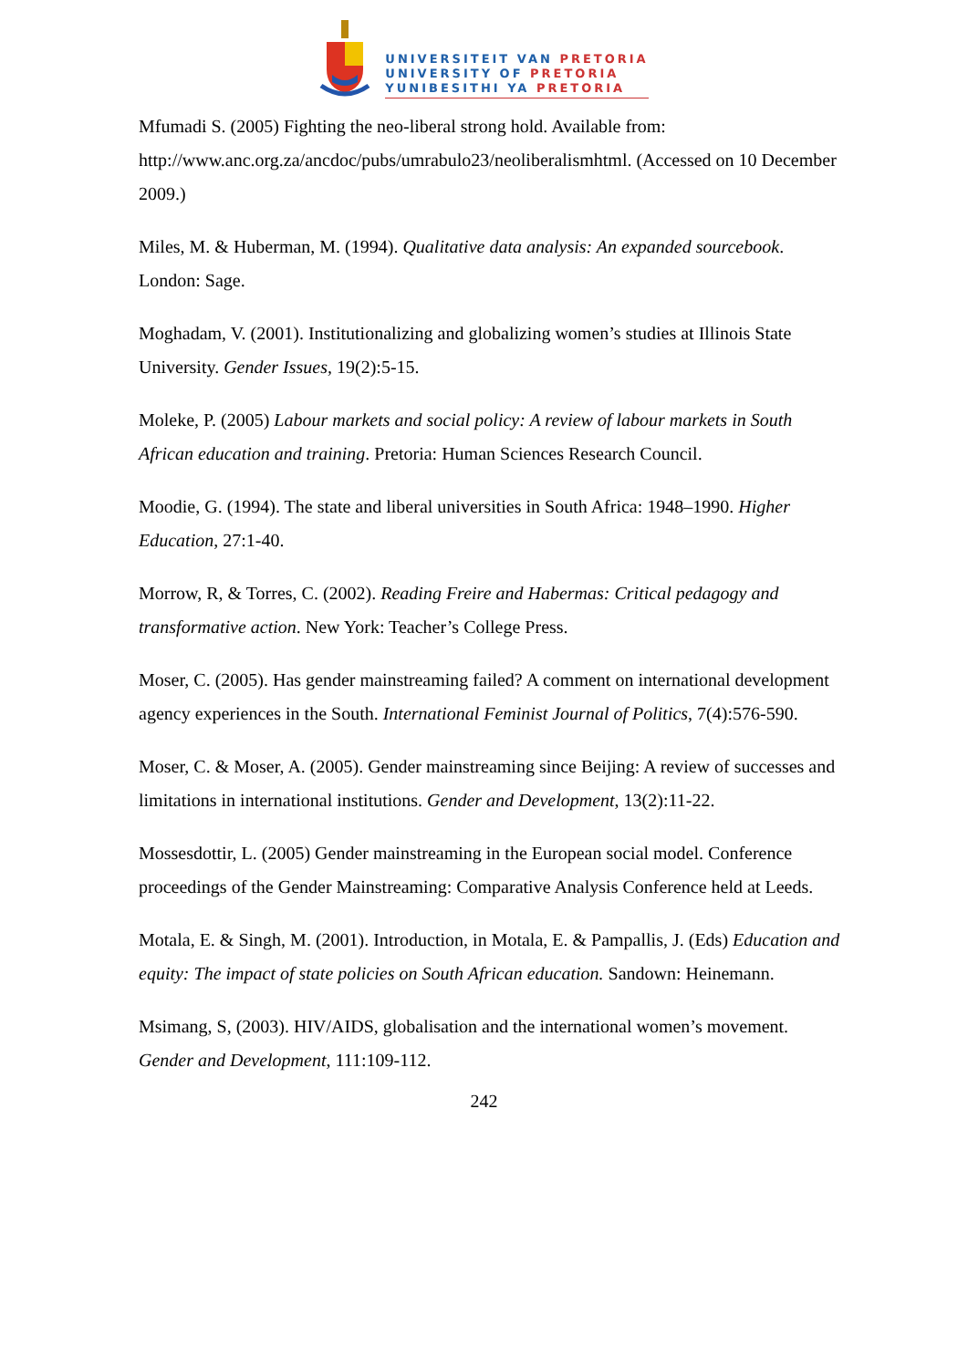UNIVERSITEIT VAN PRETORIA
UNIVERSITY OF PRETORIA
YUNIBESITHI YA PRETORIA
Mfumadi S. (2005) Fighting the neo-liberal strong hold. Available from: http://www.anc.org.za/ancdoc/pubs/umrabulo23/neoliberalismhtml. (Accessed on 10 December 2009.)
Miles, M. & Huberman, M. (1994). Qualitative data analysis: An expanded sourcebook. London: Sage.
Moghadam, V. (2001). Institutionalizing and globalizing women’s studies at Illinois State University. Gender Issues, 19(2):5-15.
Moleke, P. (2005) Labour markets and social policy: A review of labour markets in South African education and training. Pretoria: Human Sciences Research Council.
Moodie, G. (1994). The state and liberal universities in South Africa: 1948–1990. Higher Education, 27:1-40.
Morrow, R, & Torres, C. (2002). Reading Freire and Habermas: Critical pedagogy and transformative action. New York: Teacher’s College Press.
Moser, C. (2005). Has gender mainstreaming failed? A comment on international development agency experiences in the South. International Feminist Journal of Politics, 7(4):576-590.
Moser, C. & Moser, A. (2005). Gender mainstreaming since Beijing: A review of successes and limitations in international institutions. Gender and Development, 13(2):11-22.
Mossesdottir, L. (2005) Gender mainstreaming in the European social model. Conference proceedings of the Gender Mainstreaming: Comparative Analysis Conference held at Leeds.
Motala, E. & Singh, M. (2001). Introduction, in Motala, E. & Pampallis, J. (Eds) Education and equity: The impact of state policies on South African education. Sandown: Heinemann.
Msimang, S, (2003). HIV/AIDS, globalisation and the international women’s movement. Gender and Development, 111:109-112.
242